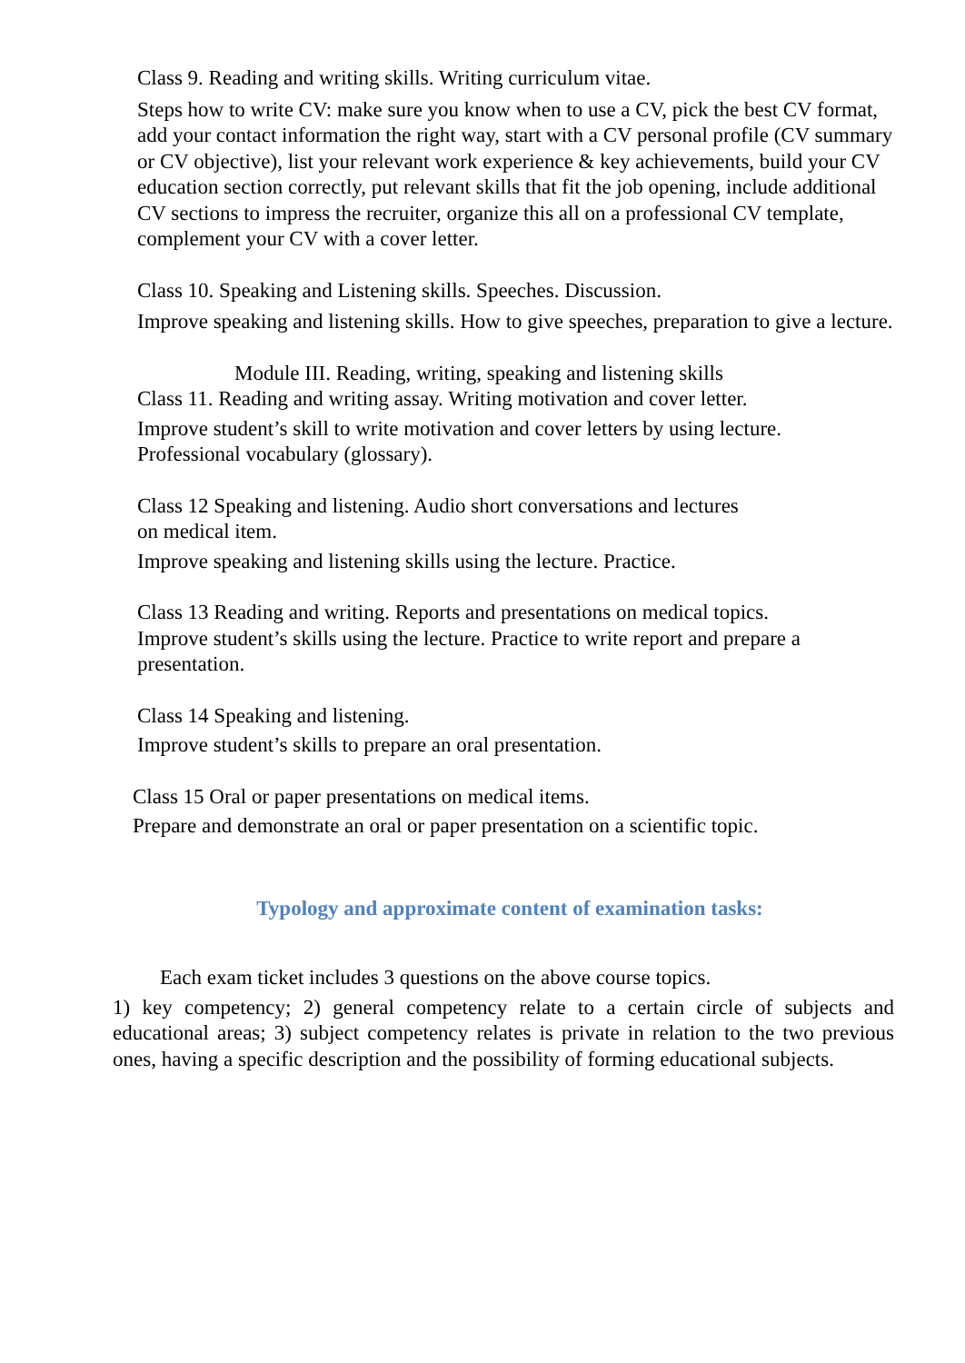Class 9. Reading and writing skills. Writing curriculum vitae.
Steps how to write CV: make sure you know when to use a CV, pick the best CV format, add your contact information the right way, start with a CV personal profile (CV summary or CV objective), list your relevant work experience & key achievements, build your CV education section correctly, put relevant skills that fit the job opening, include additional CV sections to impress the recruiter, organize this all on a professional CV template, complement your CV with a cover letter.
Class 10. Speaking and Listening skills. Speeches. Discussion.
Improve speaking and listening skills. How to give speeches, preparation to give a lecture.
Module III. Reading, writing, speaking and listening skills
Class 11. Reading and writing assay. Writing motivation and cover letter.
Improve student’s skill to write motivation and cover letters by using lecture.
Professional vocabulary (glossary).
Class 12 Speaking and listening. Audio short conversations and lectures
on medical item.
Improve speaking and listening skills using the lecture. Practice.
Class 13 Reading and writing. Reports and presentations on medical topics.
Improve student’s skills using the lecture. Practice to write report and prepare a presentation.
Class 14 Speaking and listening.
Improve student’s skills to prepare an oral presentation.
Class 15 Oral or paper presentations on medical items.
Prepare and demonstrate an oral or paper presentation on a scientific topic.
Typology and approximate content of examination tasks:
Each exam ticket includes 3 questions on the above course topics.
1) key competency; 2) general competency relate to a certain circle of subjects and educational areas; 3) subject competency relates is private in relation to the two previous ones, having a specific description and the possibility of forming educational subjects.